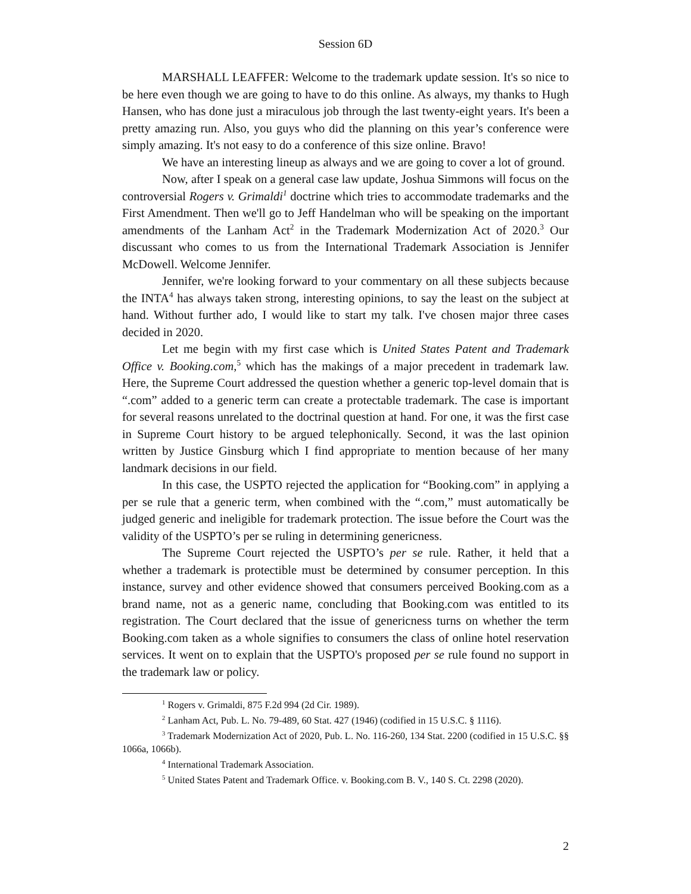Session 6D
MARSHALL LEAFFER: Welcome to the trademark update session. It's so nice to be here even though we are going to have to do this online. As always, my thanks to Hugh Hansen, who has done just a miraculous job through the last twenty-eight years. It's been a pretty amazing run. Also, you guys who did the planning on this year’s conference were simply amazing. It's not easy to do a conference of this size online. Bravo!
We have an interesting lineup as always and we are going to cover a lot of ground.
Now, after I speak on a general case law update, Joshua Simmons will focus on the controversial Rogers v. Grimaldi<sup>1</sup> doctrine which tries to accommodate trademarks and the First Amendment. Then we'll go to Jeff Handelman who will be speaking on the important amendments of the Lanham Act<sup>2</sup> in the Trademark Modernization Act of 2020.<sup>3</sup> Our discussant who comes to us from the International Trademark Association is Jennifer McDowell. Welcome Jennifer.
Jennifer, we're looking forward to your commentary on all these subjects because the INTA<sup>4</sup> has always taken strong, interesting opinions, to say the least on the subject at hand. Without further ado, I would like to start my talk. I've chosen major three cases decided in 2020.
Let me begin with my first case which is United States Patent and Trademark Office v. Booking.com,<sup>5</sup> which has the makings of a major precedent in trademark law. Here, the Supreme Court addressed the question whether a generic top-level domain that is “.com” added to a generic term can create a protectable trademark. The case is important for several reasons unrelated to the doctrinal question at hand. For one, it was the first case in Supreme Court history to be argued telephonically. Second, it was the last opinion written by Justice Ginsburg which I find appropriate to mention because of her many landmark decisions in our field.
In this case, the USPTO rejected the application for “Booking.com” in applying a per se rule that a generic term, when combined with the “.com,” must automatically be judged generic and ineligible for trademark protection. The issue before the Court was the validity of the USPTO’s per se ruling in determining genericness.
The Supreme Court rejected the USPTO’s per se rule. Rather, it held that a whether a trademark is protectible must be determined by consumer perception. In this instance, survey and other evidence showed that consumers perceived Booking.com as a brand name, not as a generic name, concluding that Booking.com was entitled to its registration. The Court declared that the issue of genericness turns on whether the term Booking.com taken as a whole signifies to consumers the class of online hotel reservation services. It went on to explain that the USPTO's proposed per se rule found no support in the trademark law or policy.
<sup>1</sup> Rogers v. Grimaldi, 875 F.2d 994 (2d Cir. 1989).
<sup>2</sup> Lanham Act, Pub. L. No. 79-489, 60 Stat. 427 (1946) (codified in 15 U.S.C. § 1116).
<sup>3</sup> Trademark Modernization Act of 2020, Pub. L. No. 116-260, 134 Stat. 2200 (codified in 15 U.S.C. §§ 1066a, 1066b).
<sup>4</sup> International Trademark Association.
<sup>5</sup> United States Patent and Trademark Office. v. Booking.com B. V., 140 S. Ct. 2298 (2020).
2